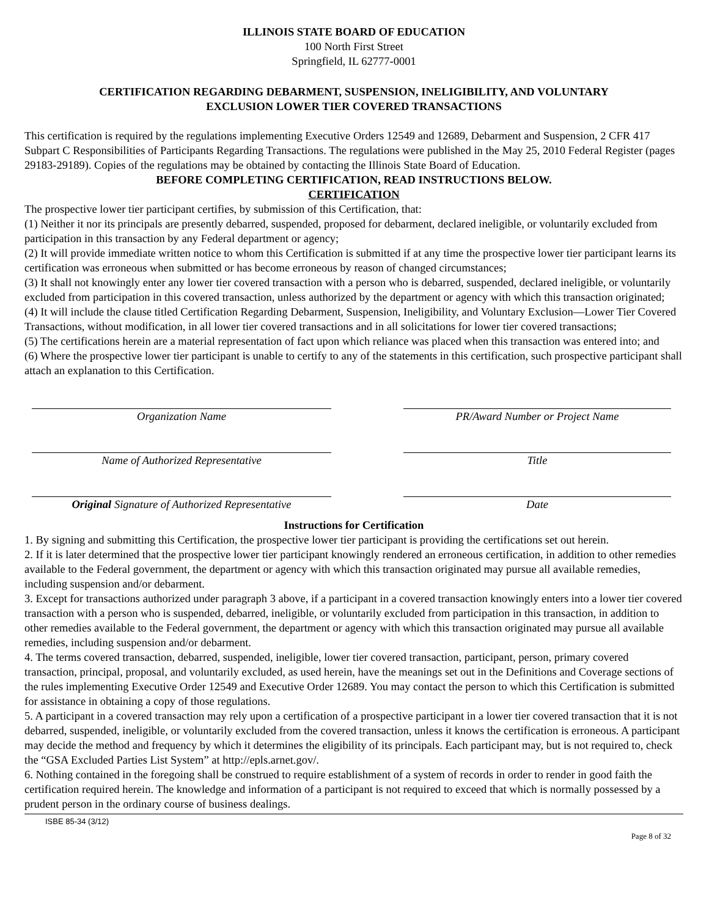ILLINOIS STATE BOARD OF EDUCATION
100 North First Street
Springfield, IL 62777-0001
CERTIFICATION REGARDING DEBARMENT, SUSPENSION, INELIGIBILITY, AND VOLUNTARY
EXCLUSION LOWER TIER COVERED TRANSACTIONS
This certification is required by the regulations implementing Executive Orders 12549 and 12689, Debarment and Suspension, 2 CFR 417 Subpart C Responsibilities of Participants Regarding Transactions. The regulations were published in the May 25, 2010 Federal Register (pages 29183-29189). Copies of the regulations may be obtained by contacting the Illinois State Board of Education.
BEFORE COMPLETING CERTIFICATION, READ INSTRUCTIONS BELOW.
CERTIFICATION
The prospective lower tier participant certifies, by submission of this Certification, that:
(1) Neither it nor its principals are presently debarred, suspended, proposed for debarment, declared ineligible, or voluntarily excluded from participation in this transaction by any Federal department or agency;
(2) It will provide immediate written notice to whom this Certification is submitted if at any time the prospective lower tier participant learns its certification was erroneous when submitted or has become erroneous by reason of changed circumstances;
(3) It shall not knowingly enter any lower tier covered transaction with a person who is debarred, suspended, declared ineligible, or voluntarily excluded from participation in this covered transaction, unless authorized by the department or agency with which this transaction originated;
(4) It will include the clause titled Certification Regarding Debarment, Suspension, Ineligibility, and Voluntary Exclusion—Lower Tier Covered Transactions, without modification, in all lower tier covered transactions and in all solicitations for lower tier covered transactions;
(5) The certifications herein are a material representation of fact upon which reliance was placed when this transaction was entered into; and
(6) Where the prospective lower tier participant is unable to certify to any of the statements in this certification, such prospective participant shall attach an explanation to this Certification.
Organization Name PR/Award Number or Project Name
Name of Authorized Representative Title
Original Signature of Authorized Representative
Date
Instructions for Certification
1. By signing and submitting this Certification, the prospective lower tier participant is providing the certifications set out herein.
2. If it is later determined that the prospective lower tier participant knowingly rendered an erroneous certification, in addition to other remedies available to the Federal government, the department or agency with which this transaction originated may pursue all available remedies, including suspension and/or debarment.
3. Except for transactions authorized under paragraph 3 above, if a participant in a covered transaction knowingly enters into a lower tier covered transaction with a person who is suspended, debarred, ineligible, or voluntarily excluded from participation in this transaction, in addition to other remedies available to the Federal government, the department or agency with which this transaction originated may pursue all available remedies, including suspension and/or debarment.
4. The terms covered transaction, debarred, suspended, ineligible, lower tier covered transaction, participant, person, primary covered transaction, principal, proposal, and voluntarily excluded, as used herein, have the meanings set out in the Definitions and Coverage sections of the rules implementing Executive Order 12549 and Executive Order 12689. You may contact the person to which this Certification is submitted for assistance in obtaining a copy of those regulations.
5. A participant in a covered transaction may rely upon a certification of a prospective participant in a lower tier covered transaction that it is not debarred, suspended, ineligible, or voluntarily excluded from the covered transaction, unless it knows the certification is erroneous. A participant may decide the method and frequency by which it determines the eligibility of its principals. Each participant may, but is not required to, check the “GSA Excluded Parties List System” at http://epls.arnet.gov/.
6. Nothing contained in the foregoing shall be construed to require establishment of a system of records in order to render in good faith the certification required herein. The knowledge and information of a participant is not required to exceed that which is normally possessed by a prudent person in the ordinary course of business dealings.
ISBE 85-34 (3/12)
Page 8 of 32